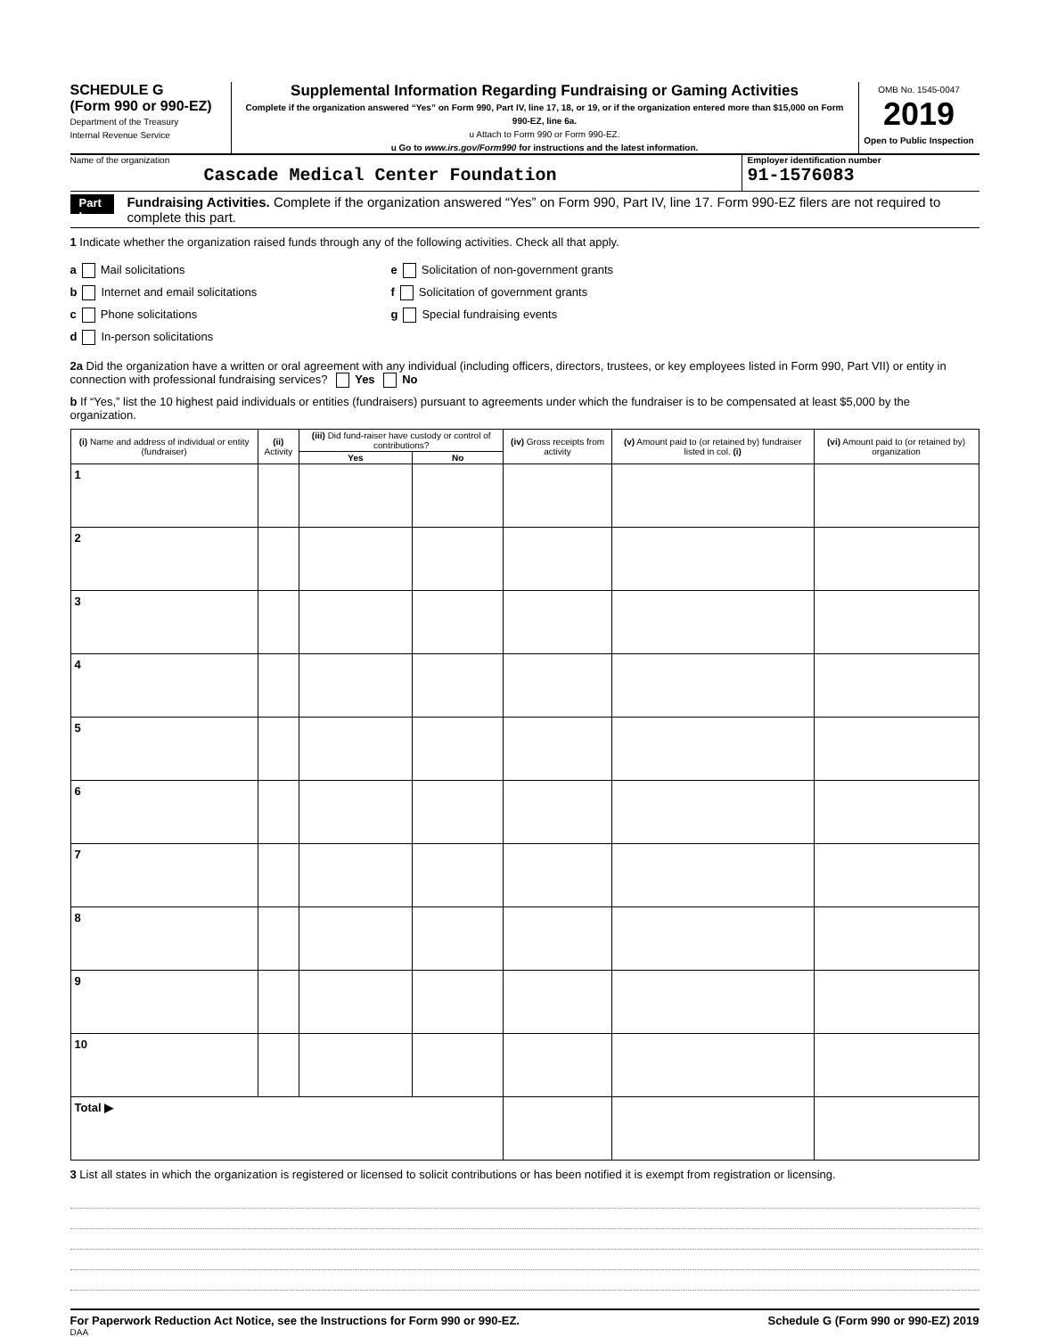SCHEDULE G
(Form 990 or 990-EZ)
Department of the Treasury
Internal Revenue Service
Supplemental Information Regarding Fundraising or Gaming Activities
Complete if the organization answered “Yes” on Form 990, Part IV, line 17, 18, or 19, or if the organization entered more than $15,000 on Form 990-EZ, line 6a.
u Attach to Form 990 or Form 990-EZ.
u Go to www.irs.gov/Form990 for instructions and the latest information.
OMB No. 1545-0047
2019
Open to Public Inspection
Name of the organization
Cascade Medical Center Foundation
Employer identification number
91-1576083
Part I Fundraising Activities. Complete if the organization answered “Yes” on Form 990, Part IV, line 17. Form 990-EZ filers are not required to complete this part.
1 Indicate whether the organization raised funds through any of the following activities. Check all that apply.
a Mail solicitations
b Internet and email solicitations
c Phone solicitations
d In-person solicitations
e Solicitation of non-government grants
f Solicitation of government grants
g Special fundraising events
2a Did the organization have a written or oral agreement with any individual (including officers, directors, trustees, or key employees listed in Form 990, Part VII) or entity in connection with professional fundraising services? Yes No
b If “Yes,” list the 10 highest paid individuals or entities (fundraisers) pursuant to agreements under which the fundraiser is to be compensated at least $5,000 by the organization.
| (i) Name and address of individual or entity (fundraiser) | (ii) Activity | (iii) Did fund-raiser have custody or control of contributions? | | (iv) Gross receipts from activity | (v) Amount paid to (or retained by) fundraiser listed in col. (i) | (vi) Amount paid to (or retained by) organization |
| --- | --- | --- | --- | --- | --- | --- |
| | | Yes | No | | | |
| 1 | | | | | | |
| 2 | | | | | | |
| 3 | | | | | | |
| 4 | | | | | | |
| 5 | | | | | | |
| 6 | | | | | | |
| 7 | | | | | | |
| 8 | | | | | | |
| 9 | | | | | | |
| 10 | | | | | | |
| Total ▶ | | | | | | |
3 List all states in which the organization is registered or licensed to solicit contributions or has been notified it is exempt from registration or licensing.
For Paperwork Reduction Act Notice, see the Instructions for Form 990 or 990-EZ. Schedule G (Form 990 or 990-EZ) 2019
DAA